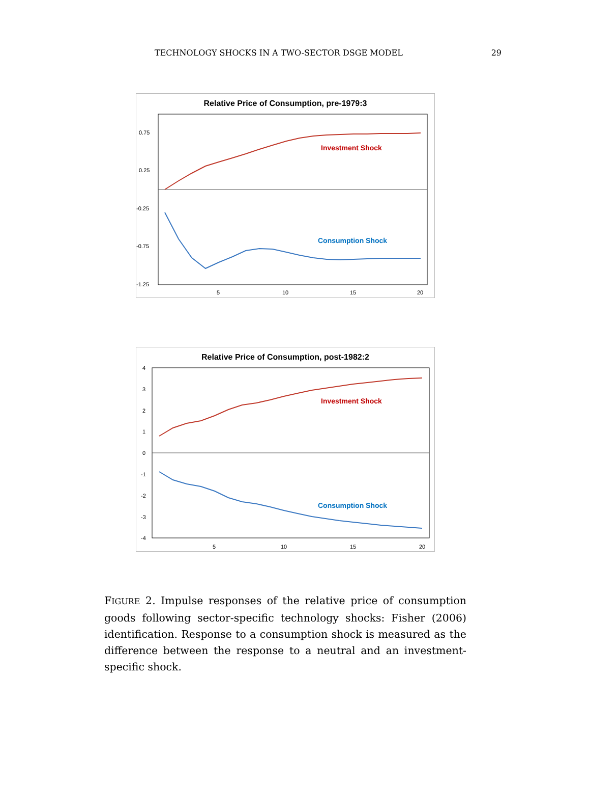TECHNOLOGY SHOCKS IN A TWO-SECTOR DSGE MODEL 29
Relative Price of Consumption, pre-1979:3
0.75
0.25
-0.25
-0.75
-1.25
5
10
15
20
Investment Shock
Consumption Shock
Relative Price of Consumption, post-1982:2
4
3
2
1
0
-1
-2
-3
-4
5
10
15
20
Investment Shock
Consumption Shock
FIGURE 2. Impulse responses of the relative price of consumption goods following sector-specific technology shocks: Fisher (2006) identification. Response to a consumption shock is measured as the difference between the response to a neutral and an investment-specific shock.